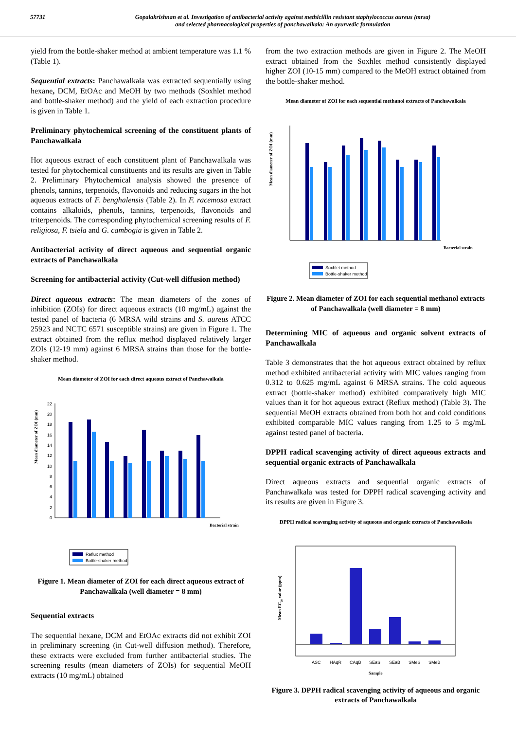57731 Gopalakrishnan et al. Investigation of antibacterial activity against methicillin resistant staphylococcus aureus (mrsa)
and selected pharmacological properties of panchawalkala: An ayurvedic formulation
yield from the bottle-shaker method at ambient temperature was 1.1 % (Table 1).
Sequential extracts: Panchawalkala was extracted sequentially using hexane, DCM, EtOAc and MeOH by two methods (Soxhlet method and bottle-shaker method) and the yield of each extraction procedure is given in Table 1.
Preliminary phytochemical screening of the constituent plants of Panchawalkala
Hot aqueous extract of each constituent plant of Panchawalkala was tested for phytochemical constituents and its results are given in Table 2. Preliminary Phytochemical analysis showed the presence of phenols, tannins, terpenoids, flavonoids and reducing sugars in the hot aqueous extracts of F. benghalensis (Table 2). In F. racemosa extract contains alkaloids, phenols, tannins, terpenoids, flavonoids and triterpenoids. The corresponding phytochemical screening results of F. religiosa, F. tsiela and G. cambogia is given in Table 2.
Antibacterial activity of direct aqueous and sequential organic extracts of Panchawalkala
Screening for antibacterial activity (Cut-well diffusion method)
Direct aqueous extracts: The mean diameters of the zones of inhibition (ZOIs) for direct aqueous extracts (10 mg/mL) against the tested panel of bacteria (6 MRSA wild strains and S. aureus ATCC 25923 and NCTC 6571 susceptible strains) are given in Figure 1. The extract obtained from the reflux method displayed relatively larger ZOIs (12-19 mm) against 6 MRSA strains than those for the bottle-shaker method.
Mean diameter of ZOI for each direct aqueous extract of Panchawalkala
Mean diameter of ZOI (mm)
0
2
4
6
8
10
12
14
16
18
20
22
Bacterial strain
Reflux method
Bottle-shaker method
Figure 1. Mean diameter of ZOI for each direct aqueous extract of Panchawalkala (well diameter = 8 mm)
Sequential extracts
The sequential hexane, DCM and EtOAc extracts did not exhibit ZOI in preliminary screening (in Cut-well diffusion method). Therefore, these extracts were excluded from further antibacterial studies. The screening results (mean diameters of ZOIs) for sequential MeOH extracts (10 mg/mL) obtained
from the two extraction methods are given in Figure 2. The MeOH extract obtained from the Soxhlet method consistently displayed higher ZOI (10-15 mm) compared to the MeOH extract obtained from the bottle-shaker method.
Mean diameter of ZOI for each sequential methanol extracts of Panchawalkala
Mean diameter of ZOI (mm)
Bacterial strain
Soxhlet method
Bottle-shaker method
Figure 2. Mean diameter of ZOI for each sequential methanol extracts of Panchawalkala (well diameter = 8 mm)
Determining MIC of aqueous and organic solvent extracts of Panchawalkala
Table 3 demonstrates that the hot aqueous extract obtained by reflux method exhibited antibacterial activity with MIC values ranging from 0.312 to 0.625 mg/mL against 6 MRSA strains. The cold aqueous extract (bottle-shaker method) exhibited comparatively high MIC values than it for hot aqueous extract (Reflux method) (Table 3). The sequential MeOH extracts obtained from both hot and cold conditions exhibited comparable MIC values ranging from 1.25 to 5 mg/mL against tested panel of bacteria.
DPPH radical scavenging activity of direct aqueous extracts and sequential organic extracts of Panchawalkala
Direct aqueous extracts and sequential organic extracts of Panchawalkala was tested for DPPH radical scavenging activity and its results are given in Figure 3.
DPPH radical scavenging activity of aqueous and organic extracts of Panchawalkala
Mean EC50 value (ppm)
ASC
HAqR
CAqB
SEaS
SEaB
SMeS
SMeB
Sample
Figure 3. DPPH radical scavenging activity of aqueous and organic extracts of Panchawalkala